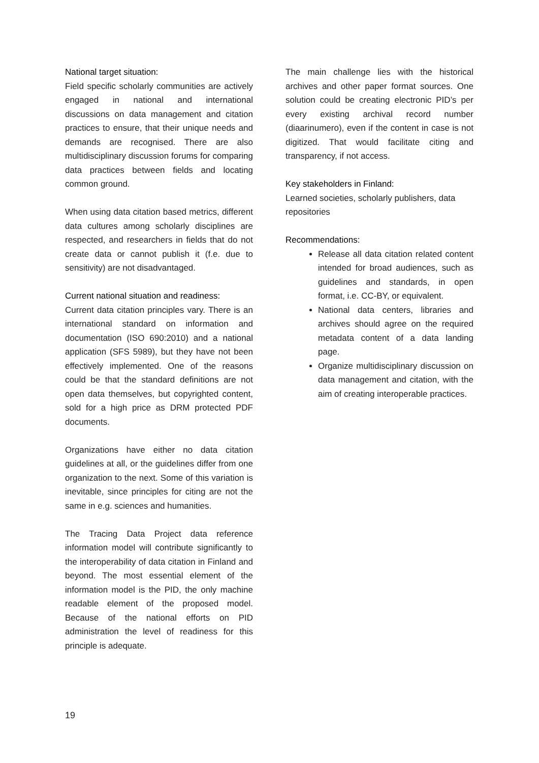National target situation:
Field specific scholarly communities are actively engaged in national and international discussions on data management and citation practices to ensure, that their unique needs and demands are recognised. There are also multidisciplinary discussion forums for comparing data practices between fields and locating common ground.
When using data citation based metrics, different data cultures among scholarly disciplines are respected, and researchers in fields that do not create data or cannot publish it (f.e. due to sensitivity) are not disadvantaged.
Current national situation and readiness:
Current data citation principles vary. There is an international standard on information and documentation (ISO 690:2010) and a national application (SFS 5989), but they have not been effectively implemented. One of the reasons could be that the standard definitions are not open data themselves, but copyrighted content, sold for a high price as DRM protected PDF documents.
Organizations have either no data citation guidelines at all, or the guidelines differ from one organization to the next. Some of this variation is inevitable, since principles for citing are not the same in e.g. sciences and humanities.
The Tracing Data Project data reference information model will contribute significantly to the interoperability of data citation in Finland and beyond. The most essential element of the information model is the PID, the only machine readable element of the proposed model. Because of the national efforts on PID administration the level of readiness for this principle is adequate.
The main challenge lies with the historical archives and other paper format sources. One solution could be creating electronic PID’s per every existing archival record number (diaarinumero), even if the content in case is not digitized. That would facilitate citing and transparency, if not access.
Key stakeholders in Finland:
Learned societies, scholarly publishers, data repositories
Recommendations:
Release all data citation related content intended for broad audiences, such as guidelines and standards, in open format, i.e. CC-BY, or equivalent.
National data centers, libraries and archives should agree on the required metadata content of a data landing page.
Organize multidisciplinary discussion on data management and citation, with the aim of creating interoperable practices.
19